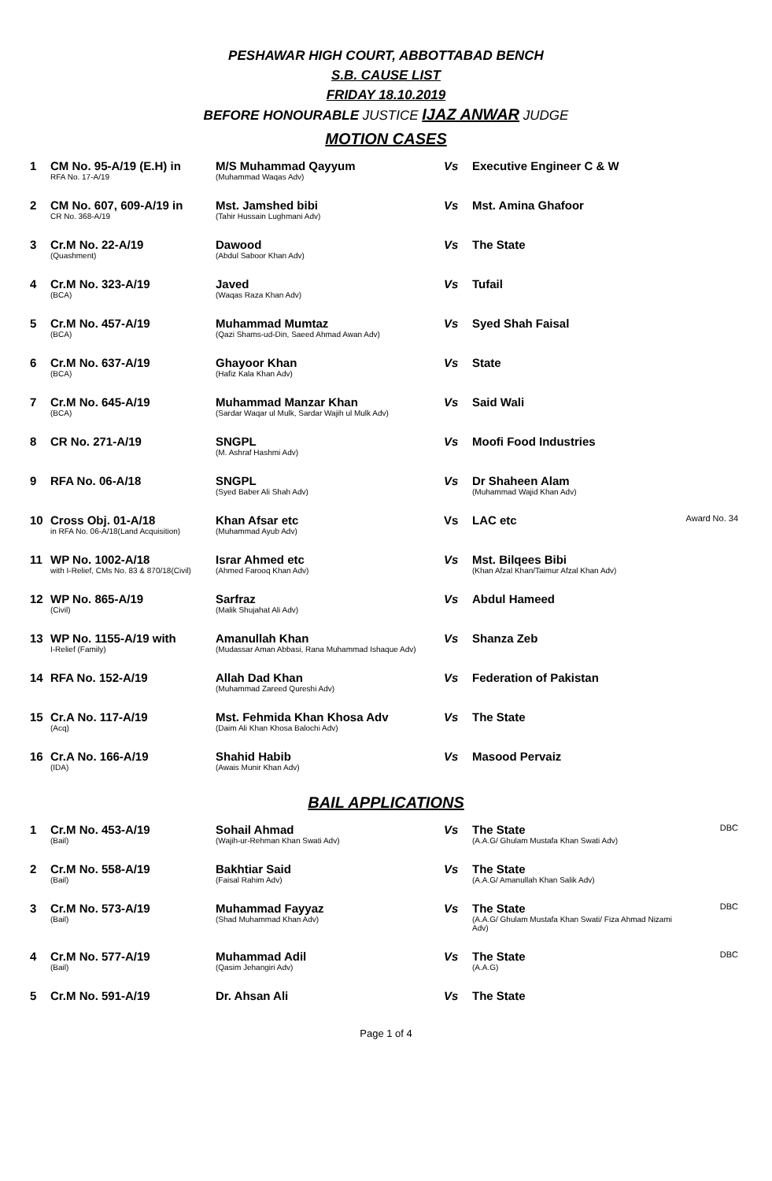PESHAWAR HIGH COURT, ABBOTTABAD BENCH
S.B. CAUSE LIST
FRIDAY 18.10.2019
BEFORE HONOURABLE JUSTICE IJAZ ANWAR JUDGE
MOTION CASES
| 1 | CM No. 95-A/19 (E.H) in RFA No. 17-A/19 | M/S Muhammad Qayyum (Muhammad Waqas Adv) | Vs | Executive Engineer C & W | |
| 2 | CM No. 607, 609-A/19 in CR No. 368-A/19 | Mst. Jamshed bibi (Tahir Hussain Lughmani Adv) | Vs | Mst. Amina Ghafoor | |
| 3 | Cr.M No. 22-A/19 (Quashment) | Dawood (Abdul Saboor Khan Adv) | Vs | The State | |
| 4 | Cr.M No. 323-A/19 (BCA) | Javed (Waqas Raza Khan Adv) | Vs | Tufail | |
| 5 | Cr.M No. 457-A/19 (BCA) | Muhammad Mumtaz (Qazi Shams-ud-Din, Saeed Ahmad Awan Adv) | Vs | Syed Shah Faisal | |
| 6 | Cr.M No. 637-A/19 (BCA) | Ghayoor Khan (Hafiz Kala Khan Adv) | Vs | State | |
| 7 | Cr.M No. 645-A/19 (BCA) | Muhammad Manzar Khan (Sardar Waqar ul Mulk, Sardar Wajih ul Mulk Adv) | Vs | Said Wali | |
| 8 | CR No. 271-A/19 | SNGPL (M. Ashraf Hashmi Adv) | Vs | Moofi Food Industries | |
| 9 | RFA No. 06-A/18 | SNGPL (Syed Baber Ali Shah Adv) | Vs | Dr Shaheen Alam (Muhammad Wajid Khan Adv) | |
| 10 | Cross Obj. 01-A/18 in RFA No. 06-A/18(Land Acquisition) | Khan Afsar etc (Muhammad Ayub Adv) | Vs | LAC etc | Award No. 34 |
| 11 | WP No. 1002-A/18 with I-Relief, CMs No. 83 & 870/18(Civil) | Israr Ahmed etc (Ahmed Farooq Khan Adv) | Vs | Mst. Bilqees Bibi (Khan Afzal Khan/Taimur Afzal Khan Adv) | |
| 12 | WP No. 865-A/19 (Civil) | Sarfraz (Malik Shujahat Ali Adv) | Vs | Abdul Hameed | |
| 13 | WP No. 1155-A/19 with I-Relief (Family) | Amanullah Khan (Mudassar Aman Abbasi, Rana Muhammad Ishaque Adv) | Vs | Shanza Zeb | |
| 14 | RFA No. 152-A/19 | Allah Dad Khan (Muhammad Zareed Qureshi Adv) | Vs | Federation of Pakistan | |
| 15 | Cr.A No. 117-A/19 (Acq) | Mst. Fehmida Khan Khosa Adv (Daim Ali Khan Khosa Balochi Adv) | Vs | The State | |
| 16 | Cr.A No. 166-A/19 (IDA) | Shahid Habib (Awais Munir Khan Adv) | Vs | Masood Pervaiz | |
BAIL APPLICATIONS
| 1 | Cr.M No. 453-A/19 (Bail) | Sohail Ahmad (Wajih-ur-Rehman Khan Swati Adv) | Vs | The State (A.A.G/ Ghulam Mustafa Khan Swati Adv) | DBC |
| 2 | Cr.M No. 558-A/19 (Bail) | Bakhtiar Said (Faisal Rahim Adv) | Vs | The State (A.A.G/ Amanullah Khan Salik Adv) | |
| 3 | Cr.M No. 573-A/19 (Bail) | Muhammad Fayyaz (Shad Muhammad Khan Adv) | Vs | The State (A.A.G/ Ghulam Mustafa Khan Swati/ Fiza Ahmad Nizami Adv) | DBC |
| 4 | Cr.M No. 577-A/19 (Bail) | Muhammad Adil (Qasim Jehangiri Adv) | Vs | The State (A.A.G) | DBC |
| 5 | Cr.M No. 591-A/19 | Dr. Ahsan Ali | Vs | The State | |
Page 1 of 4